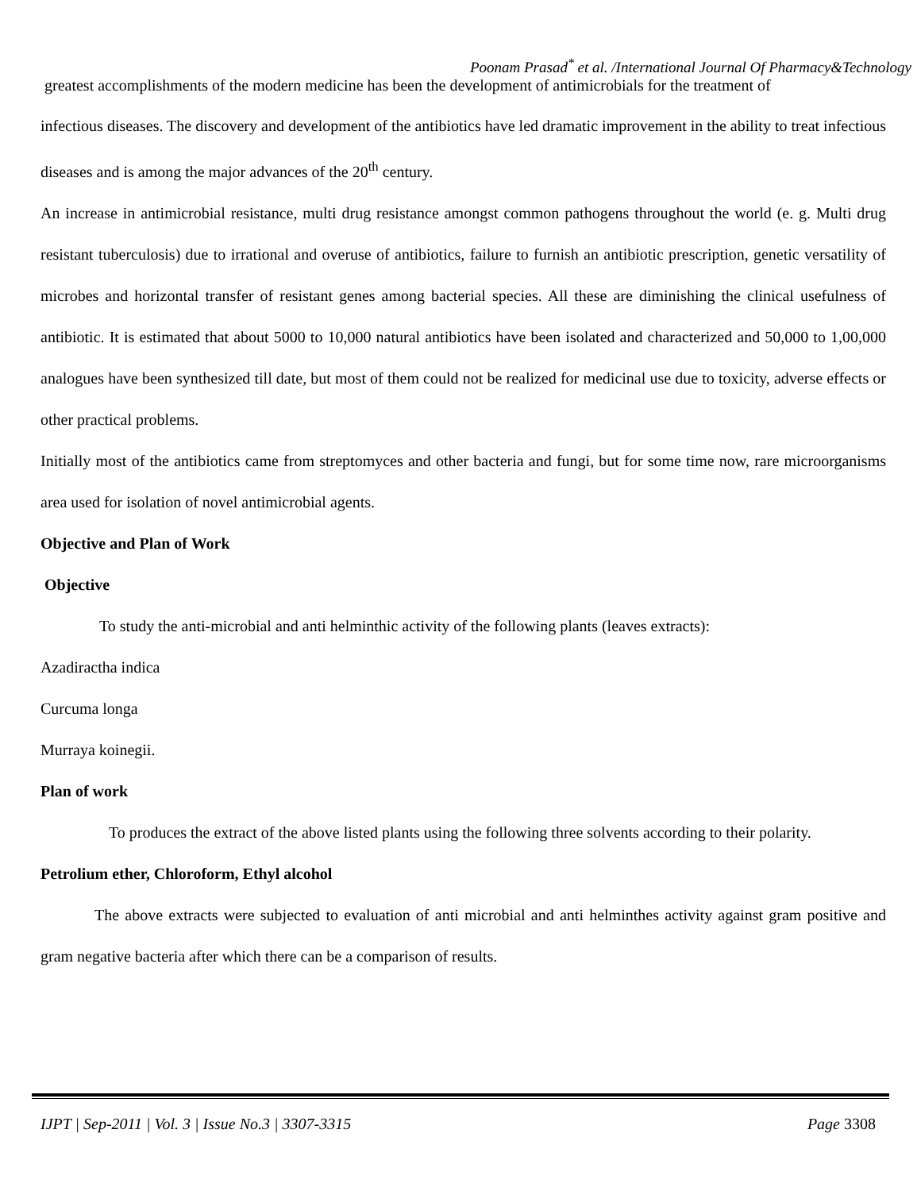Poonam Prasad<sup>*</sup> et al. /International Journal Of Pharmacy&Technology
greatest accomplishments of the modern medicine has been the development of antimicrobials for the treatment of
infectious diseases. The discovery and development of the antibiotics have led dramatic improvement in the ability to treat infectious diseases and is among the major advances of the 20<sup>th</sup> century.
An increase in antimicrobial resistance, multi drug resistance amongst common pathogens throughout the world (e. g. Multi drug resistant tuberculosis) due to irrational and overuse of antibiotics, failure to furnish an antibiotic prescription, genetic versatility of microbes and horizontal transfer of resistant genes among bacterial species. All these are diminishing the clinical usefulness of antibiotic. It is estimated that about 5000 to 10,000 natural antibiotics have been isolated and characterized and 50,000 to 1,00,000 analogues have been synthesized till date, but most of them could not be realized for medicinal use due to toxicity, adverse effects or other practical problems.
Initially most of the antibiotics came from streptomyces and other bacteria and fungi, but for some time now, rare microorganisms area used for isolation of novel antimicrobial agents.
Objective and Plan of Work
Objective
To study the anti-microbial and anti helminthic activity of the following plants (leaves extracts):
Azadiractha indica
Curcuma longa
Murraya koinegii.
Plan of work
To produces the extract of the above listed plants using the following three solvents according to their polarity.
Petrolium ether, Chloroform, Ethyl alcohol
The above extracts were subjected to evaluation of anti microbial and anti helminthes activity against gram positive and gram negative bacteria after which there can be a comparison of results.
IJPT | Sep-2011 | Vol. 3 | Issue No.3 | 3307-3315 Page 3308